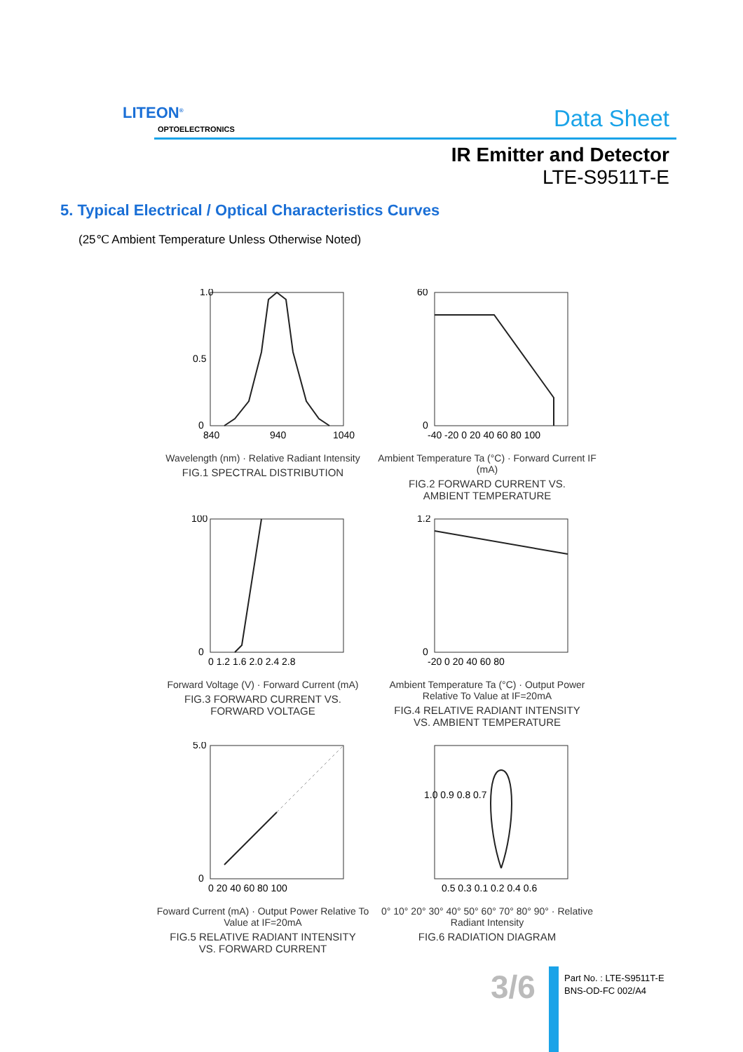LITEON<sup>®</sup>
OPTOELECTRONICS Data Sheet
IR Emitter and Detector
LTE-S9511T-E
5. Typical Electrical / Optical Characteristics Curves
(25℃ Ambient Temperature Unless Otherwise Noted)
1.0
0.5
0
840
940
1040
Wavelength (nm) · Relative Radiant Intensity
FIG.1 SPECTRAL DISTRIBUTION
60
0
-40 -20 0 20 40 60 80 100
Ambient Temperature Ta (°C) · Forward Current IF (mA)
FIG.2 FORWARD CURRENT VS.
AMBIENT TEMPERATURE
100
0
0 1.2 1.6 2.0 2.4 2.8
Forward Voltage (V) · Forward Current (mA)
FIG.3 FORWARD CURRENT VS.
FORWARD VOLTAGE
1.2
0
-20 0 20 40 60 80
Ambient Temperature Ta (°C) · Output Power Relative To Value at IF=20mA
FIG.4 RELATIVE RADIANT INTENSITY
VS. AMBIENT TEMPERATURE
5.0
0
0 20 40 60 80 100
Foward Current (mA) · Output Power Relative To Value at IF=20mA
FIG.5 RELATIVE RADIANT INTENSITY
VS. FORWARD CURRENT
1.0 0.9 0.8 0.7
0.5 0.3 0.1 0.2 0.4 0.6
0° 10° 20° 30° 40° 50° 60° 70° 80° 90° · Relative Radiant Intensity
FIG.6 RADIATION DIAGRAM
3/6
Part No. : LTE-S9511T-E
BNS-OD-FC 002/A4